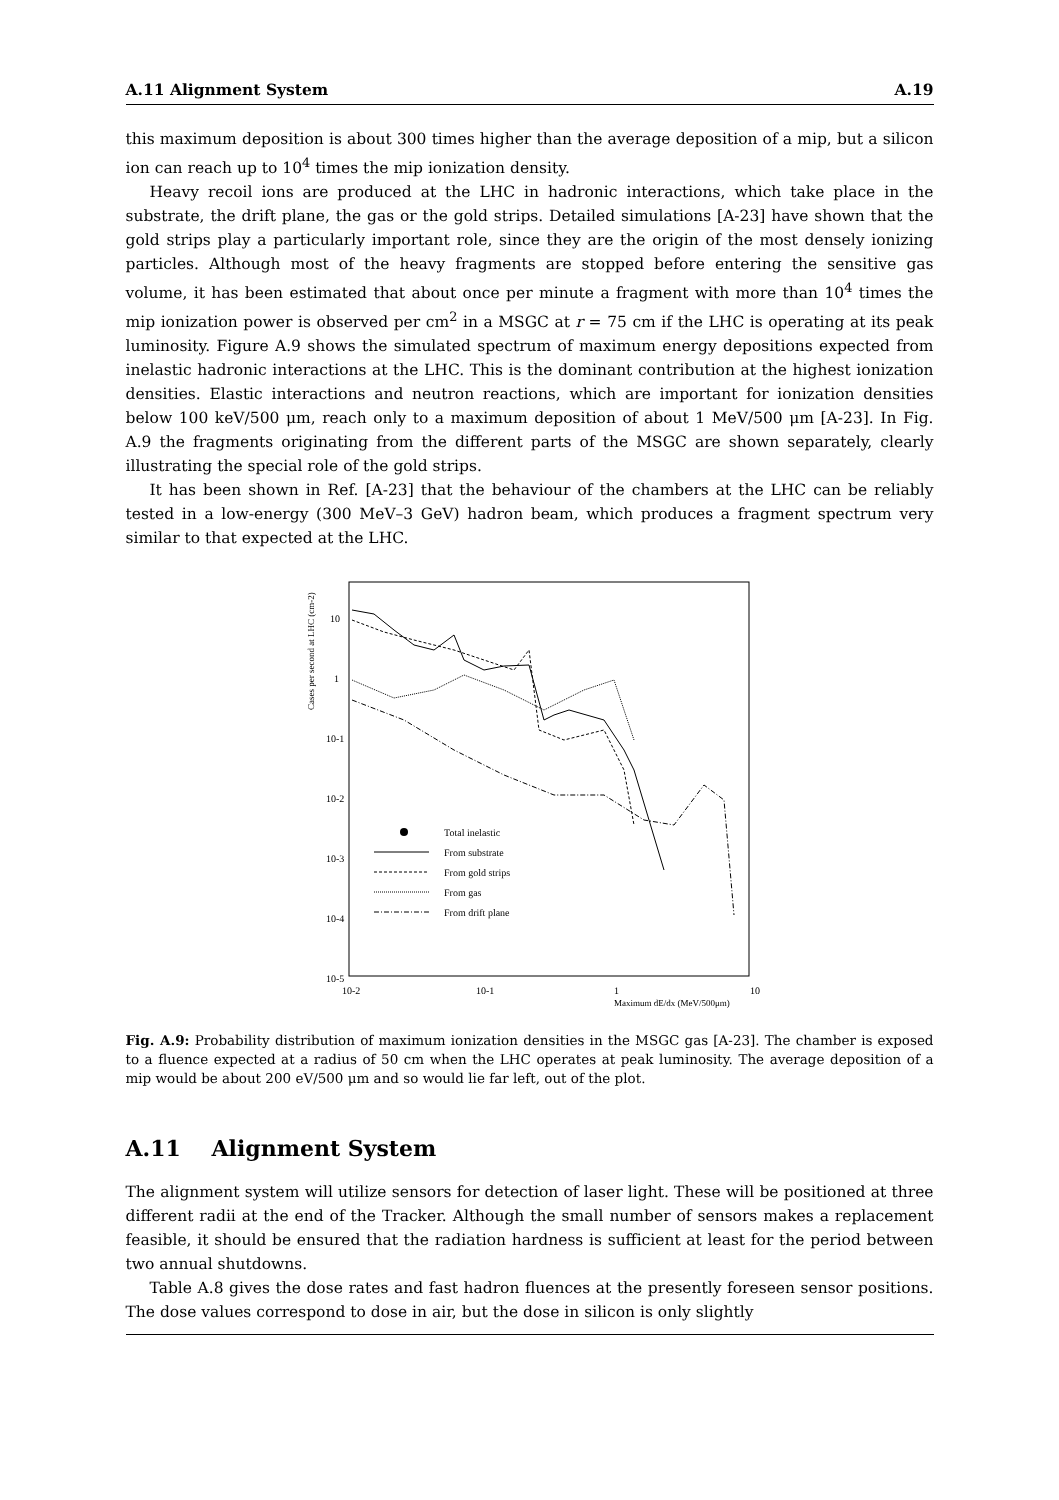A.11 Alignment System A.19
this maximum deposition is about 300 times higher than the average deposition of a mip, but a silicon ion can reach up to 10<sup>4</sup> times the mip ionization density.
Heavy recoil ions are produced at the LHC in hadronic interactions, which take place in the substrate, the drift plane, the gas or the gold strips. Detailed simulations [A-23] have shown that the gold strips play a particularly important role, since they are the origin of the most densely ionizing particles. Although most of the heavy fragments are stopped before entering the sensitive gas volume, it has been estimated that about once per minute a fragment with more than 10<sup>4</sup> times the mip ionization power is observed per cm<sup>2</sup> in a MSGC at r = 75 cm if the LHC is operating at its peak luminosity. Figure A.9 shows the simulated spectrum of maximum energy depositions expected from inelastic hadronic interactions at the LHC. This is the dominant contribution at the highest ionization densities. Elastic interactions and neutron reactions, which are important for ionization densities below 100 keV/500 μm, reach only to a maximum deposition of about 1 MeV/500 μm [A-23]. In Fig. A.9 the fragments originating from the different parts of the MSGC are shown separately, clearly illustrating the special role of the gold strips.
It has been shown in Ref. [A-23] that the behaviour of the chambers at the LHC can be reliably tested in a low-energy (300 MeV–3 GeV) hadron beam, which produces a fragment spectrum very similar to that expected at the LHC.
Cases per second at LHC (cm-2)
10
1
10-1
10-2
10-3
10-4
10-5
10-2
10-1
1
10
Maximum dE/dx (MeV/500μm)
Total inelastic
From substrate
From gold strips
From gas
From drift plane
Fig. A.9: Probability distribution of maximum ionization densities in the MSGC gas [A-23]. The chamber is exposed to a fluence expected at a radius of 50 cm when the LHC operates at peak luminosity. The average deposition of a mip would be about 200 eV/500 μm and so would lie far left, out of the plot.
A.11 Alignment System
The alignment system will utilize sensors for detection of laser light. These will be positioned at three different radii at the end of the Tracker. Although the small number of sensors makes a replacement feasible, it should be ensured that the radiation hardness is sufficient at least for the period between two annual shutdowns.
Table A.8 gives the dose rates and fast hadron fluences at the presently foreseen sensor positions. The dose values correspond to dose in air, but the dose in silicon is only slightly